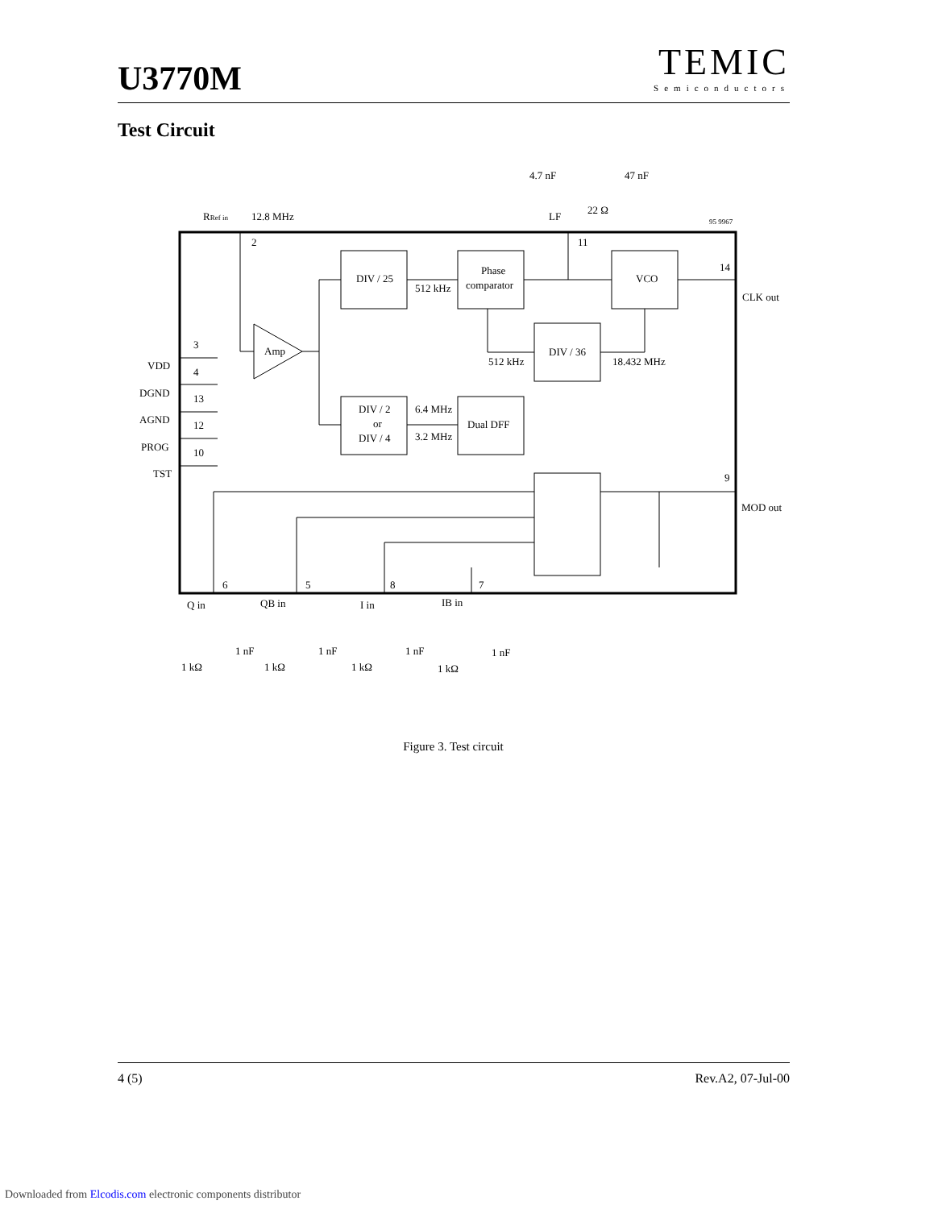U3770M
TEMIC
Semiconductors
Test Circuit
DIV / 25
Phase
comparator
VCO
DIV / 36
DIV / 2
or
DIV / 4
Dual DFF
Amp
512 kHz
6.4 MHz
3.2 MHz
512 kHz
18.432 MHz
RRef in
12.8 MHz
4.7 nF
47 nF
22 Ω
LF
95 9967
2
11
14
CLK out
9
MOD out
3
VDD
4
DGND
13
AGND
12
PROG
10
TST
6
5
8
7
Q in
QB in
I in
IB in
1 nF
1 nF
1 nF
1 nF
1 kΩ
1 kΩ
1 kΩ
1 kΩ
Figure 3. Test circuit
4 (5) Rev.A2, 07-Jul-00
Downloaded from Elcodis.com electronic components distributor